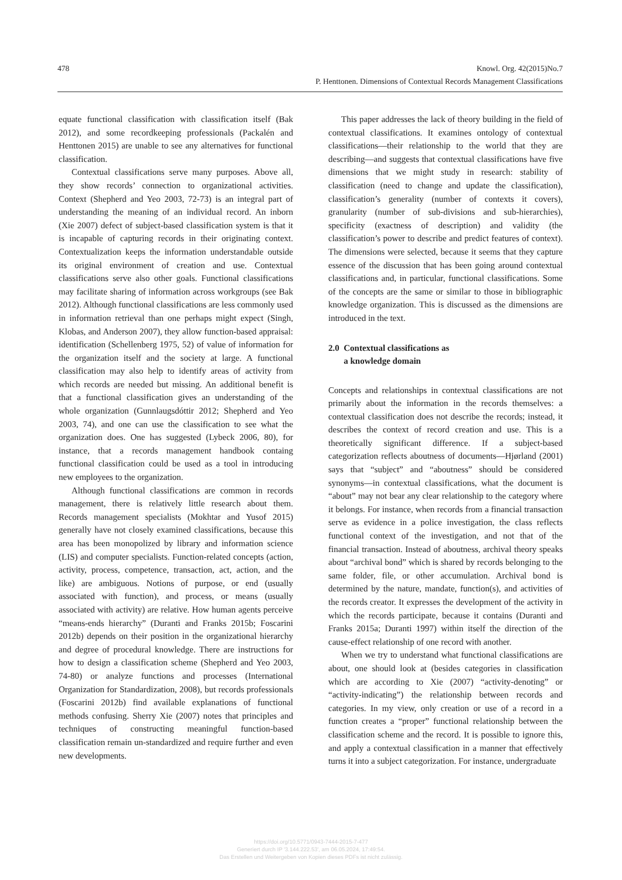478 Knowl. Org. 42(2015)No.7
P. Henttonen. Dimensions of Contextual Records Management Classifications
equate functional classification with classification itself (Bak 2012), and some recordkeeping professionals (Packalén and Henttonen 2015) are unable to see any alternatives for functional classification.
Contextual classifications serve many purposes. Above all, they show records’ connection to organizational activities. Context (Shepherd and Yeo 2003, 72-73) is an integral part of understanding the meaning of an individual record. An inborn (Xie 2007) defect of subject-based classification system is that it is incapable of capturing records in their originating context. Contextualization keeps the information understandable outside its original environment of creation and use. Contextual classifications serve also other goals. Functional classifications may facilitate sharing of information across workgroups (see Bak 2012). Although functional classifications are less commonly used in information retrieval than one perhaps might expect (Singh, Klobas, and Anderson 2007), they allow function-based appraisal: identification (Schellenberg 1975, 52) of value of information for the organization itself and the society at large. A functional classification may also help to identify areas of activity from which records are needed but missing. An additional benefit is that a functional classification gives an understanding of the whole organization (Gunnlaugsdóttir 2012; Shepherd and Yeo 2003, 74), and one can use the classification to see what the organization does. One has suggested (Lybeck 2006, 80), for instance, that a records management handbook containg functional classification could be used as a tool in introducing new employees to the organization.
Although functional classifications are common in records management, there is relatively little research about them. Records management specialists (Mokhtar and Yusof 2015) generally have not closely examined classifications, because this area has been monopolized by library and information science (LIS) and computer specialists. Function-related concepts (action, activity, process, competence, transaction, act, action, and the like) are ambiguous. Notions of purpose, or end (usually associated with function), and process, or means (usually associated with activity) are relative. How human agents perceive “means-ends hierarchy” (Duranti and Franks 2015b; Foscarini 2012b) depends on their position in the organizational hierarchy and degree of procedural knowledge. There are instructions for how to design a classification scheme (Shepherd and Yeo 2003, 74-80) or analyze functions and processes (International Organization for Standardization, 2008), but records professionals (Foscarini 2012b) find available explanations of functional methods confusing. Sherry Xie (2007) notes that principles and techniques of constructing meaningful function-based classification remain un-standardized and require further and even new developments.
This paper addresses the lack of theory building in the field of contextual classifications. It examines ontology of contextual classifications—their relationship to the world that they are describing—and suggests that contextual classifications have five dimensions that we might study in research: stability of classification (need to change and update the classification), classification’s generality (number of contexts it covers), granularity (number of sub-divisions and sub-hierarchies), specificity (exactness of description) and validity (the classification’s power to describe and predict features of context). The dimensions were selected, because it seems that they capture essence of the discussion that has been going around contextual classifications and, in particular, functional classifications. Some of the concepts are the same or similar to those in bibliographic knowledge organization. This is discussed as the dimensions are introduced in the text.
2.0 Contextual classifications as
a knowledge domain
Concepts and relationships in contextual classifications are not primarily about the information in the records themselves: a contextual classification does not describe the records; instead, it describes the context of record creation and use. This is a theoretically significant difference. If a subject-based categorization reflects aboutness of documents—Hjørland (2001) says that “subject” and “aboutness” should be considered synonyms—in contextual classifications, what the document is “about” may not bear any clear relationship to the category where it belongs. For instance, when records from a financial transaction serve as evidence in a police investigation, the class reflects functional context of the investigation, and not that of the financial transaction. Instead of aboutness, archival theory speaks about “archival bond” which is shared by records belonging to the same folder, file, or other accumulation. Archival bond is determined by the nature, mandate, function(s), and activities of the records creator. It expresses the development of the activity in which the records participate, because it contains (Duranti and Franks 2015a; Duranti 1997) within itself the direction of the cause-effect relationship of one record with another.
When we try to understand what functional classifications are about, one should look at (besides categories in classification which are according to Xie (2007) “activity-denoting” or “activity-indicating”) the relationship between records and categories. In my view, only creation or use of a record in a function creates a “proper” functional relationship between the classification scheme and the record. It is possible to ignore this, and apply a contextual classification in a manner that effectively turns it into a subject categorization. For instance, undergraduate
https://doi.org/10.5771/0943-7444-2015-7-477
Generiert durch IP '3.144.222.53', am 06.05.2024, 17:49:54.
Das Erstellen und Weitergeben von Kopien dieses PDFs ist nicht zulässig.